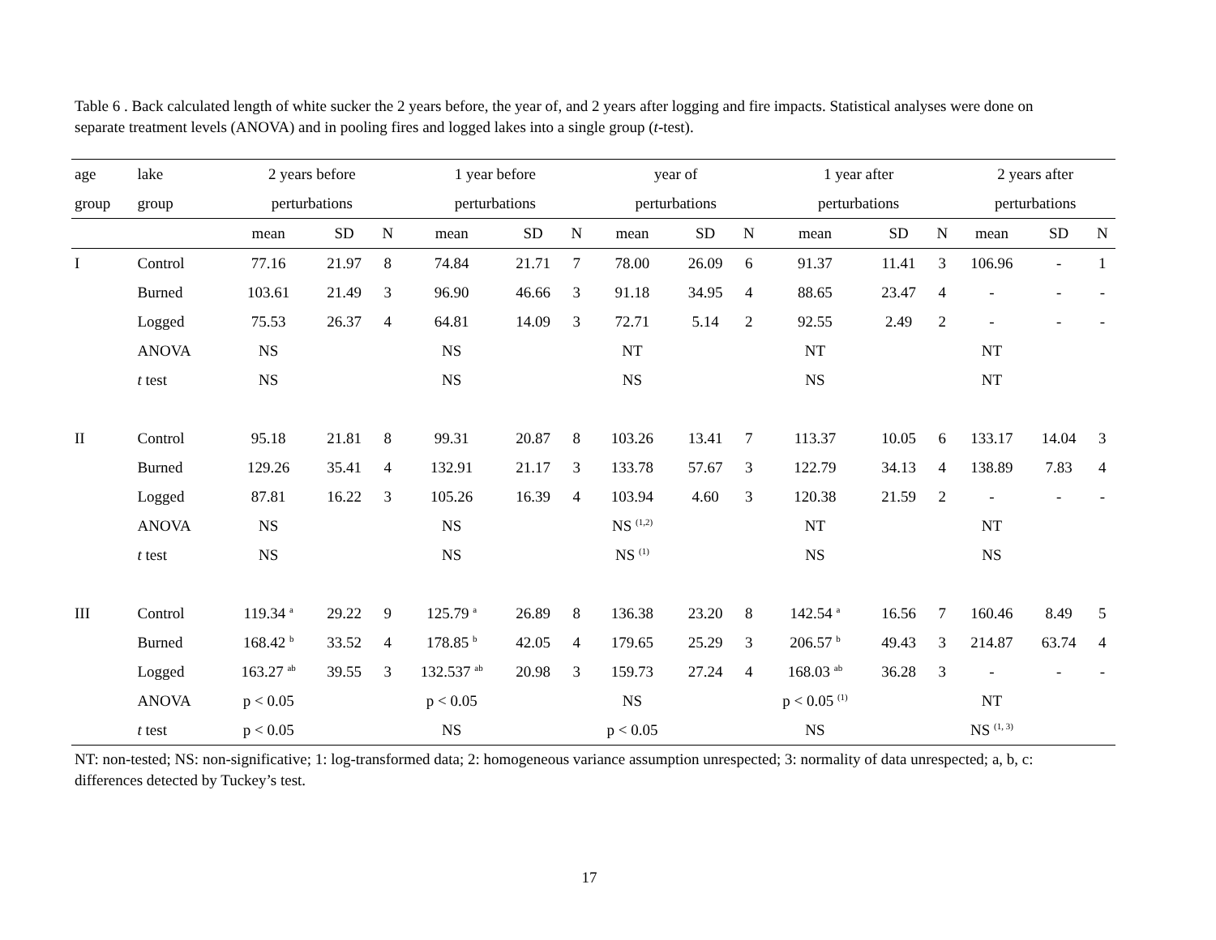Table 6 . Back calculated length of white sucker the 2 years before, the year of, and 2 years after logging and fire impacts. Statistical analyses were done on separate treatment levels (ANOVA) and in pooling fires and logged lakes into a single group (t-test).
| age | lake | 2 years before | | | 1 year before | | | year of | | | 1 year after | | | 2 years after | | |
| --- | --- | --- | --- | --- | --- | --- | --- | --- | --- | --- | --- | --- | --- | --- | --- | --- |
| group | group | perturbations | | | perturbations | | | perturbations | | | perturbations | | | perturbations | | |
| | | mean | SD | N | mean | SD | N | mean | SD | N | mean | SD | N | mean | SD | N |
| I | Control | 77.16 | 21.97 | 8 | 74.84 | 21.71 | 7 | 78.00 | 26.09 | 6 | 91.37 | 11.41 | 3 | 106.96 | - | 1 |
| | Burned | 103.61 | 21.49 | 3 | 96.90 | 46.66 | 3 | 91.18 | 34.95 | 4 | 88.65 | 23.47 | 4 | - | - | - |
| | Logged | 75.53 | 26.37 | 4 | 64.81 | 14.09 | 3 | 72.71 | 5.14 | 2 | 92.55 | 2.49 | 2 | - | - | - |
| | ANOVA | NS | | | NS | | | NT | | | NT | | | NT | | |
| | t test | NS | | | NS | | | NS | | | NS | | | NT | | |
| II | Control | 95.18 | 21.81 | 8 | 99.31 | 20.87 | 8 | 103.26 | 13.41 | 7 | 113.37 | 10.05 | 6 | 133.17 | 14.04 | 3 |
| | Burned | 129.26 | 35.41 | 4 | 132.91 | 21.17 | 3 | 133.78 | 57.67 | 3 | 122.79 | 34.13 | 4 | 138.89 | 7.83 | 4 |
| | Logged | 87.81 | 16.22 | 3 | 105.26 | 16.39 | 4 | 103.94 | 4.60 | 3 | 120.38 | 21.59 | 2 | - | - | - |
| | ANOVA | NS | | | NS | | | NS <sup>(1,2)</sup> | | | NT | | | NT | | |
| | t test | NS | | | NS | | | NS <sup>(1)</sup> | | | NS | | | NS | | |
| III | Control | 119.34 <sup>a</sup> | 29.22 | 9 | 125.79 <sup>a</sup> | 26.89 | 8 | 136.38 | 23.20 | 8 | 142.54 <sup>a</sup> | 16.56 | 7 | 160.46 | 8.49 | 5 |
| | Burned | 168.42 <sup>b</sup> | 33.52 | 4 | 178.85 <sup>b</sup> | 42.05 | 4 | 179.65 | 25.29 | 3 | 206.57 <sup>b</sup> | 49.43 | 3 | 214.87 | 63.74 | 4 |
| | Logged | 163.27 <sup>ab</sup> | 39.55 | 3 | 132.537 <sup>ab</sup> | 20.98 | 3 | 159.73 | 27.24 | 4 | 168.03 <sup>ab</sup> | 36.28 | 3 | - | - | - |
| | ANOVA | p < 0.05 | | | p < 0.05 | | | NS | | | p < 0.05 <sup>(1)</sup> | | | NT | | |
| | t test | p < 0.05 | | | NS | | | p < 0.05 | | | NS | | | NS <sup>(1, 3)</sup> | | |
NT: non-tested; NS: non-significative; 1: log-transformed data; 2: homogeneous variance assumption unrespected; 3: normality of data unrespected; a, b, c: differences detected by Tuckey’s test.
17